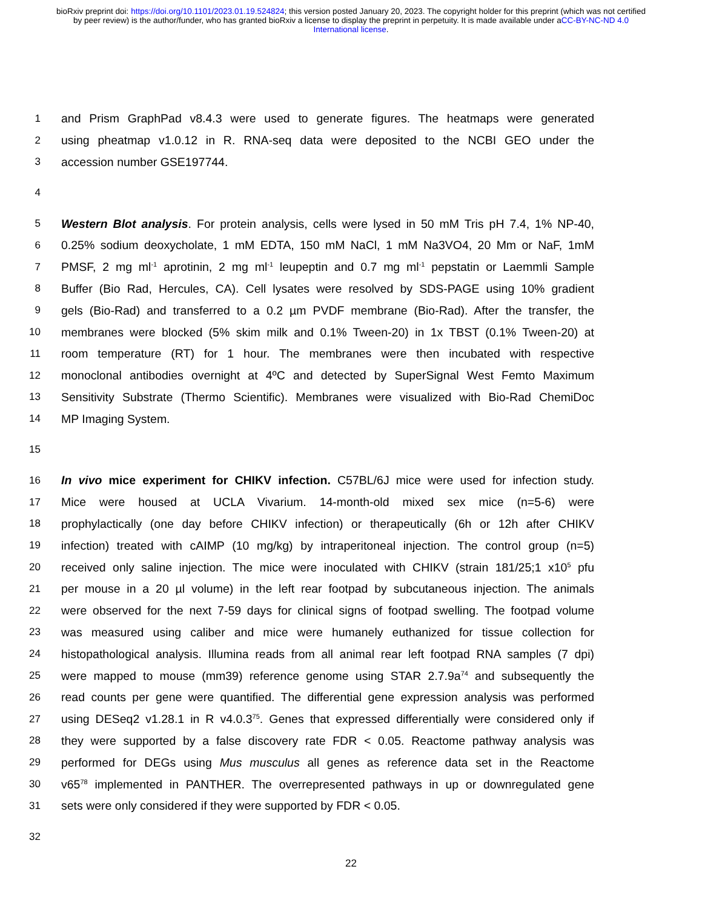bioRxiv preprint doi: https://doi.org/10.1101/2023.01.19.524824; this version posted January 20, 2023. The copyright holder for this preprint (which was not certified by peer review) is the author/funder, who has granted bioRxiv a license to display the preprint in perpetuity. It is made available under aCC-BY-NC-ND 4.0 International license.
1 and Prism GraphPad v8.4.3 were used to generate figures. The heatmaps were generated
2 using pheatmap v1.0.12 in R. RNA-seq data were deposited to the NCBI GEO under the
3 accession number GSE197744.
4
5 Western Blot analysis. For protein analysis, cells were lysed in 50 mM Tris pH 7.4, 1% NP-40,
6 0.25% sodium deoxycholate, 1 mM EDTA, 150 mM NaCl, 1 mM Na3VO4, 20 Mm or NaF, 1mM
7 PMSF, 2 mg ml<sup>-1</sup> aprotinin, 2 mg ml<sup>-1</sup> leupeptin and 0.7 mg ml<sup>-1</sup> pepstatin or Laemmli Sample
8 Buffer (Bio Rad, Hercules, CA). Cell lysates were resolved by SDS-PAGE using 10% gradient
9 gels (Bio-Rad) and transferred to a 0.2 µm PVDF membrane (Bio-Rad). After the transfer, the
10 membranes were blocked (5% skim milk and 0.1% Tween-20) in 1x TBST (0.1% Tween-20) at
11 room temperature (RT) for 1 hour. The membranes were then incubated with respective
12 monoclonal antibodies overnight at 4ºC and detected by SuperSignal West Femto Maximum
13 Sensitivity Substrate (Thermo Scientific). Membranes were visualized with Bio-Rad ChemiDoc
14 MP Imaging System.
15
16 In vivo mice experiment for CHIKV infection. C57BL/6J mice were used for infection study.
17 Mice were housed at UCLA Vivarium. 14-month-old mixed sex mice (n=5-6) were
18 prophylactically (one day before CHIKV infection) or therapeutically (6h or 12h after CHIKV
19 infection) treated with cAIMP (10 mg/kg) by intraperitoneal injection. The control group (n=5)
20 received only saline injection. The mice were inoculated with CHIKV (strain 181/25;1 x10<sup>5</sup> pfu
21 per mouse in a 20 µl volume) in the left rear footpad by subcutaneous injection. The animals
22 were observed for the next 7-59 days for clinical signs of footpad swelling. The footpad volume
23 was measured using caliber and mice were humanely euthanized for tissue collection for
24 histopathological analysis. Illumina reads from all animal rear left footpad RNA samples (7 dpi)
25 were mapped to mouse (mm39) reference genome using STAR 2.7.9a<sup>74</sup> and subsequently the
26 read counts per gene were quantified. The differential gene expression analysis was performed
27 using DESeq2 v1.28.1 in R v4.0.3<sup>75</sup>. Genes that expressed differentially were considered only if
28 they were supported by a false discovery rate FDR < 0.05. Reactome pathway analysis was
29 performed for DEGs using Mus musculus all genes as reference data set in the Reactome
30 v65<sup>78</sup> implemented in PANTHER. The overrepresented pathways in up or downregulated gene
31 sets were only considered if they were supported by FDR < 0.05.
32
22